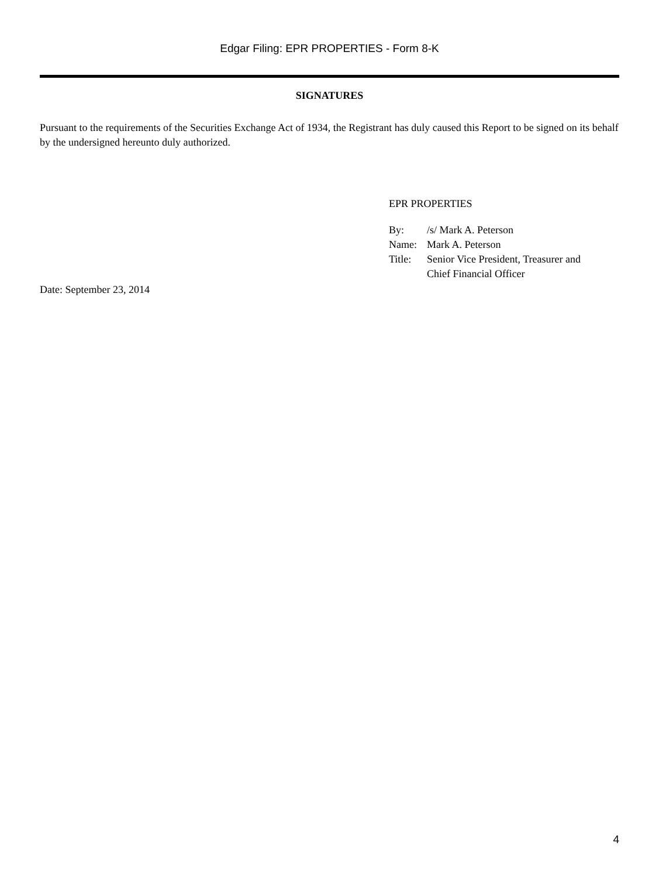Edgar Filing: EPR PROPERTIES - Form 8-K
SIGNATURES
Pursuant to the requirements of the Securities Exchange Act of 1934, the Registrant has duly caused this Report to be signed on its behalf by the undersigned hereunto duly authorized.
EPR PROPERTIES
| By: | /s/ Mark A. Peterson |
| Name: | Mark A. Peterson |
| Title: | Senior Vice President, Treasurer and Chief Financial Officer |
Date: September 23, 2014
4